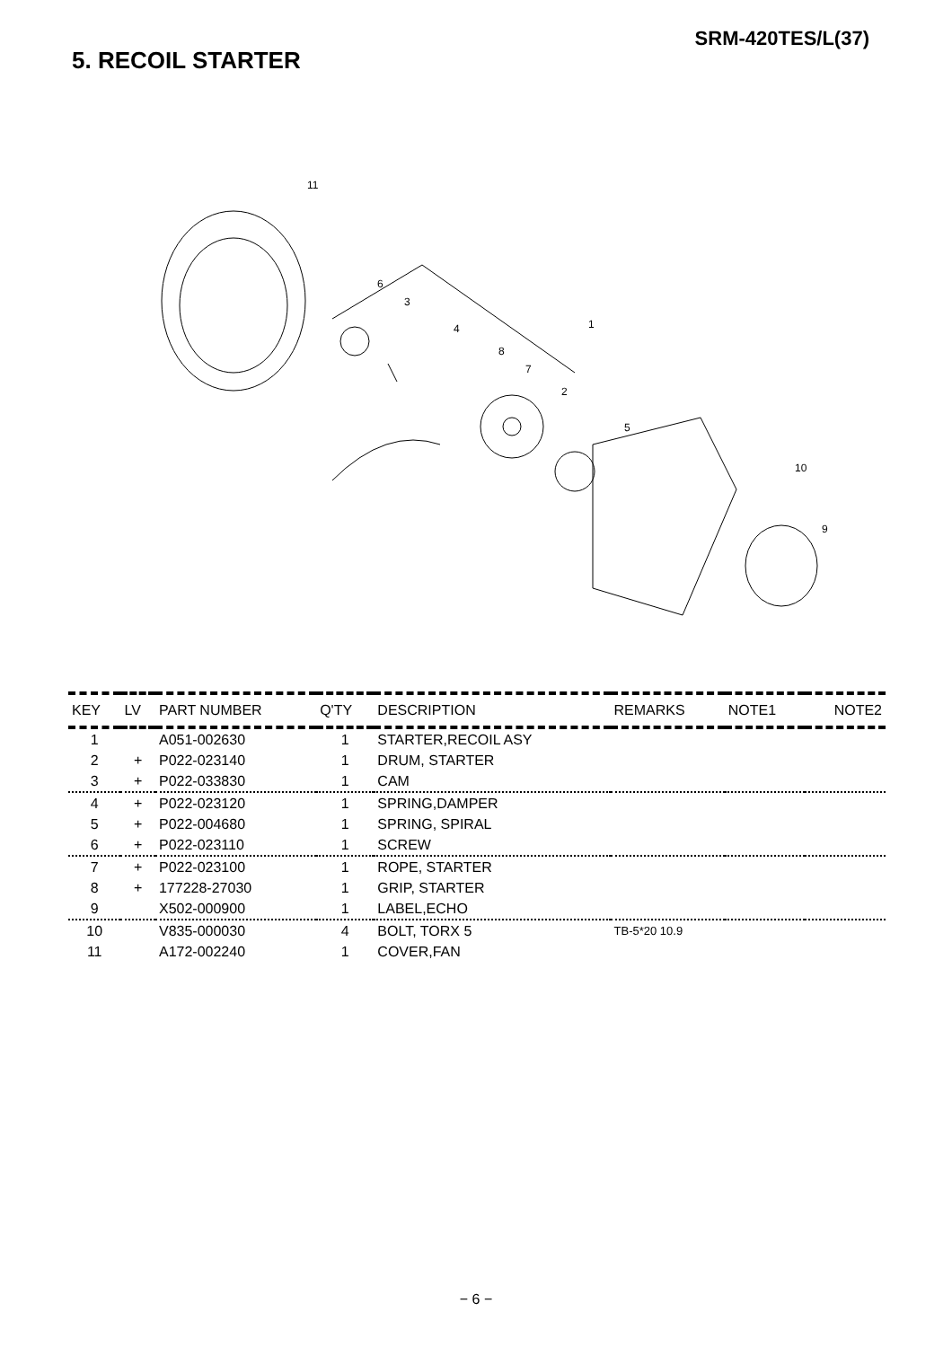SRM-420TES/L(37)
5. RECOIL STARTER
11
6
3
4
1
8
7
2
5
10
9
| KEY | LV | PART NUMBER | Q'TY | DESCRIPTION | REMARKS | NOTE1 | NOTE2 |
| --- | --- | --- | --- | --- | --- | --- | --- |
| 1 | | A051-002630 | 1 | STARTER,RECOIL ASY | | | |
| 2 | + | P022-023140 | 1 | DRUM, STARTER | | | |
| 3 | + | P022-033830 | 1 | CAM | | | |
| 4 | + | P022-023120 | 1 | SPRING,DAMPER | | | |
| 5 | + | P022-004680 | 1 | SPRING, SPIRAL | | | |
| 6 | + | P022-023110 | 1 | SCREW | | | |
| 7 | + | P022-023100 | 1 | ROPE, STARTER | | | |
| 8 | + | 177228-27030 | 1 | GRIP, STARTER | | | |
| 9 | | X502-000900 | 1 | LABEL,ECHO | | | |
| 10 | | V835-000030 | 4 | BOLT, TORX 5 | TB-5*20 10.9 | | |
| 11 | | A172-002240 | 1 | COVER,FAN | | | |
− 6 −